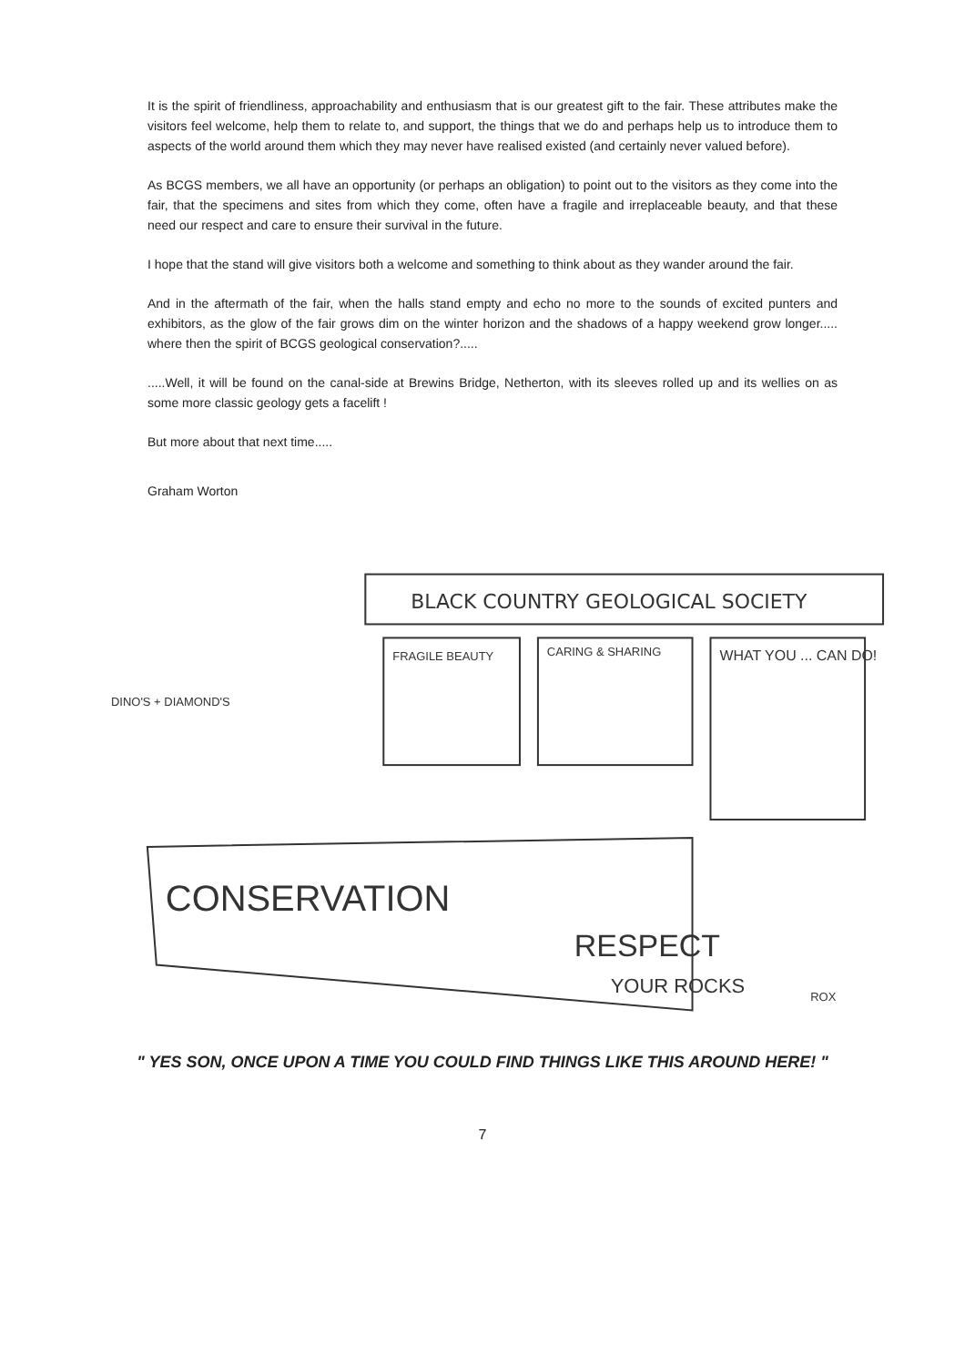It is the spirit of friendliness, approachability and enthusiasm that is our greatest gift to the fair. These attributes make the visitors feel welcome, help them to relate to, and support, the things that we do and perhaps help us to introduce them to aspects of the world around them which they may never have realised existed (and certainly never valued before).
As BCGS members, we all have an opportunity (or perhaps an obligation) to point out to the visitors as they come into the fair, that the specimens and sites from which they come, often have a fragile and irreplaceable beauty, and that these need our respect and care to ensure their survival in the future.
I hope that the stand will give visitors both a welcome and something to think about as they wander around the fair.
And in the aftermath of the fair, when the halls stand empty and echo no more to the sounds of excited punters and exhibitors, as the glow of the fair grows dim on the winter horizon and the shadows of a happy weekend grow longer..... where then the spirit of BCGS geological conservation?.....
.....Well, it will be found on the canal-side at Brewins Bridge, Netherton, with its sleeves rolled up and its wellies on as some more classic geology gets a facelift !
But more about that next time.....
Graham Worton
BLACK COUNTRY GEOLOGICAL SOCIETY
FRAGILE BEAUTY
CARING & SHARING
WHAT YOU ... CAN DO!
CONSERVATION
RESPECT
YOUR ROCKS
DINO'S + DIAMOND'S
ROX
" YES SON, ONCE UPON A TIME YOU COULD FIND THINGS LIKE THIS AROUND HERE! "
7